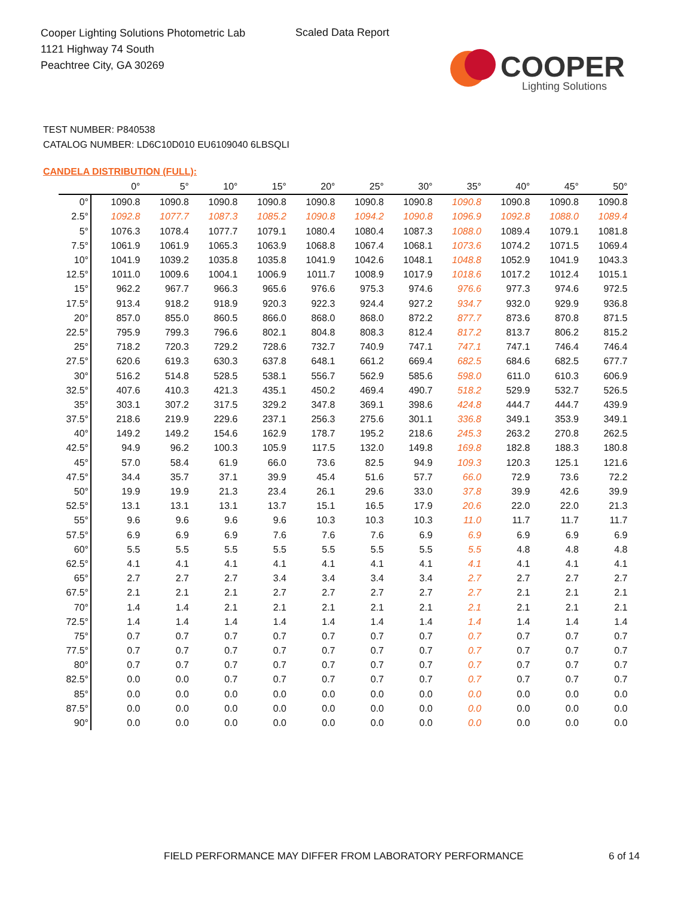Cooper Lighting Solutions Photometric Lab
1121 Highway 74 South
Peachtree City, GA 30269
Scaled Data Report
COOPER
Lighting Solutions
TEST NUMBER: P840538
CATALOG NUMBER: LD6C10D010 EU6109040 6LBSQLI
CANDELA DISTRIBUTION (FULL):
| | 0° | 5° | 10° | 15° | 20° | 25° | 30° | 35° | 40° | 45° | 50° |
| --- | --- | --- | --- | --- | --- | --- | --- | --- | --- | --- | --- |
| 0° | 1090.8 | 1090.8 | 1090.8 | 1090.8 | 1090.8 | 1090.8 | 1090.8 | 1090.8 | 1090.8 | 1090.8 | 1090.8 |
| 2.5° | 1092.8 | 1077.7 | 1087.3 | 1085.2 | 1090.8 | 1094.2 | 1090.8 | 1096.9 | 1092.8 | 1088.0 | 1089.4 |
| 5° | 1076.3 | 1078.4 | 1077.7 | 1079.1 | 1080.4 | 1080.4 | 1087.3 | 1088.0 | 1089.4 | 1079.1 | 1081.8 |
| 7.5° | 1061.9 | 1061.9 | 1065.3 | 1063.9 | 1068.8 | 1067.4 | 1068.1 | 1073.6 | 1074.2 | 1071.5 | 1069.4 |
| 10° | 1041.9 | 1039.2 | 1035.8 | 1035.8 | 1041.9 | 1042.6 | 1048.1 | 1048.8 | 1052.9 | 1041.9 | 1043.3 |
| 12.5° | 1011.0 | 1009.6 | 1004.1 | 1006.9 | 1011.7 | 1008.9 | 1017.9 | 1018.6 | 1017.2 | 1012.4 | 1015.1 |
| 15° | 962.2 | 967.7 | 966.3 | 965.6 | 976.6 | 975.3 | 974.6 | 976.6 | 977.3 | 974.6 | 972.5 |
| 17.5° | 913.4 | 918.2 | 918.9 | 920.3 | 922.3 | 924.4 | 927.2 | 934.7 | 932.0 | 929.9 | 936.8 |
| 20° | 857.0 | 855.0 | 860.5 | 866.0 | 868.0 | 868.0 | 872.2 | 877.7 | 873.6 | 870.8 | 871.5 |
| 22.5° | 795.9 | 799.3 | 796.6 | 802.1 | 804.8 | 808.3 | 812.4 | 817.2 | 813.7 | 806.2 | 815.2 |
| 25° | 718.2 | 720.3 | 729.2 | 728.6 | 732.7 | 740.9 | 747.1 | 747.1 | 747.1 | 746.4 | 746.4 |
| 27.5° | 620.6 | 619.3 | 630.3 | 637.8 | 648.1 | 661.2 | 669.4 | 682.5 | 684.6 | 682.5 | 677.7 |
| 30° | 516.2 | 514.8 | 528.5 | 538.1 | 556.7 | 562.9 | 585.6 | 598.0 | 611.0 | 610.3 | 606.9 |
| 32.5° | 407.6 | 410.3 | 421.3 | 435.1 | 450.2 | 469.4 | 490.7 | 518.2 | 529.9 | 532.7 | 526.5 |
| 35° | 303.1 | 307.2 | 317.5 | 329.2 | 347.8 | 369.1 | 398.6 | 424.8 | 444.7 | 444.7 | 439.9 |
| 37.5° | 218.6 | 219.9 | 229.6 | 237.1 | 256.3 | 275.6 | 301.1 | 336.8 | 349.1 | 353.9 | 349.1 |
| 40° | 149.2 | 149.2 | 154.6 | 162.9 | 178.7 | 195.2 | 218.6 | 245.3 | 263.2 | 270.8 | 262.5 |
| 42.5° | 94.9 | 96.2 | 100.3 | 105.9 | 117.5 | 132.0 | 149.8 | 169.8 | 182.8 | 188.3 | 180.8 |
| 45° | 57.0 | 58.4 | 61.9 | 66.0 | 73.6 | 82.5 | 94.9 | 109.3 | 120.3 | 125.1 | 121.6 |
| 47.5° | 34.4 | 35.7 | 37.1 | 39.9 | 45.4 | 51.6 | 57.7 | 66.0 | 72.9 | 73.6 | 72.2 |
| 50° | 19.9 | 19.9 | 21.3 | 23.4 | 26.1 | 29.6 | 33.0 | 37.8 | 39.9 | 42.6 | 39.9 |
| 52.5° | 13.1 | 13.1 | 13.1 | 13.7 | 15.1 | 16.5 | 17.9 | 20.6 | 22.0 | 22.0 | 21.3 |
| 55° | 9.6 | 9.6 | 9.6 | 9.6 | 10.3 | 10.3 | 10.3 | 11.0 | 11.7 | 11.7 | 11.7 |
| 57.5° | 6.9 | 6.9 | 6.9 | 7.6 | 7.6 | 7.6 | 6.9 | 6.9 | 6.9 | 6.9 | 6.9 |
| 60° | 5.5 | 5.5 | 5.5 | 5.5 | 5.5 | 5.5 | 5.5 | 5.5 | 4.8 | 4.8 | 4.8 |
| 62.5° | 4.1 | 4.1 | 4.1 | 4.1 | 4.1 | 4.1 | 4.1 | 4.1 | 4.1 | 4.1 | 4.1 |
| 65° | 2.7 | 2.7 | 2.7 | 3.4 | 3.4 | 3.4 | 3.4 | 2.7 | 2.7 | 2.7 | 2.7 |
| 67.5° | 2.1 | 2.1 | 2.1 | 2.7 | 2.7 | 2.7 | 2.7 | 2.7 | 2.1 | 2.1 | 2.1 |
| 70° | 1.4 | 1.4 | 2.1 | 2.1 | 2.1 | 2.1 | 2.1 | 2.1 | 2.1 | 2.1 | 2.1 |
| 72.5° | 1.4 | 1.4 | 1.4 | 1.4 | 1.4 | 1.4 | 1.4 | 1.4 | 1.4 | 1.4 | 1.4 |
| 75° | 0.7 | 0.7 | 0.7 | 0.7 | 0.7 | 0.7 | 0.7 | 0.7 | 0.7 | 0.7 | 0.7 |
| 77.5° | 0.7 | 0.7 | 0.7 | 0.7 | 0.7 | 0.7 | 0.7 | 0.7 | 0.7 | 0.7 | 0.7 |
| 80° | 0.7 | 0.7 | 0.7 | 0.7 | 0.7 | 0.7 | 0.7 | 0.7 | 0.7 | 0.7 | 0.7 |
| 82.5° | 0.0 | 0.0 | 0.7 | 0.7 | 0.7 | 0.7 | 0.7 | 0.7 | 0.7 | 0.7 | 0.7 |
| 85° | 0.0 | 0.0 | 0.0 | 0.0 | 0.0 | 0.0 | 0.0 | 0.0 | 0.0 | 0.0 | 0.0 |
| 87.5° | 0.0 | 0.0 | 0.0 | 0.0 | 0.0 | 0.0 | 0.0 | 0.0 | 0.0 | 0.0 | 0.0 |
| 90° | 0.0 | 0.0 | 0.0 | 0.0 | 0.0 | 0.0 | 0.0 | 0.0 | 0.0 | 0.0 | 0.0 |
FIELD PERFORMANCE MAY DIFFER FROM LABORATORY PERFORMANCE
6 of 14